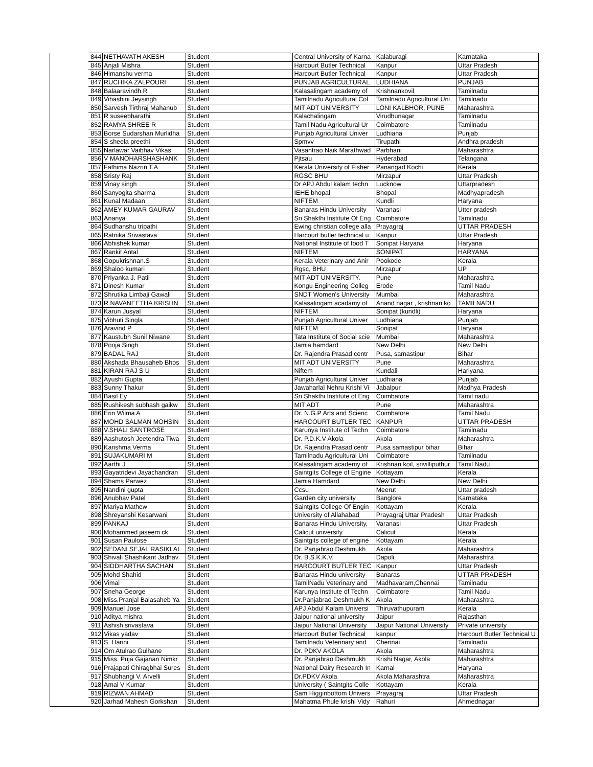| | 844 | NETHAVATH AKESH | Student | Central University of Karna | Kalaburagi | Karnataka |
| | 845 | Anjali Mishra | Student | Harcourt Butler Technical | Kanpur | Uttar Pradesh |
| | 846 | Himanshu verma | Student | Harcourt Butler Technical | Kanpur | Uttar Pradesh |
| | 847 | RUCHIKA ZALPOURI | Student | PUNJAB AGRICULTURAL | LUDHIANA | PUNJAB |
| | 848 | Balaaravindh.R | Student | Kalasalingam academy of | Krishnankovil | Tamilnadu |
| | 849 | Vihashini Jeysingh | Student | Tamilnadu Agricultural Col | Tamilnadu Agricultural Uni | Tamilnadu |
| | 850 | Sarvesh Tirthraj Mahanub | Student | MIT ADT UNIVERSITY | LONI KALBHOR, PUNE | Maharashtra |
| | 851 | R suseebharathi | Student | Kalachalingam | Virudhunagar | Tamilnadu |
| | 852 | RAMYA SHREE R | Student | Tamil Nadu Agricultural Ur | Coimbatore | Tamilnadu |
| | 853 | Borse Sudarshan Murlidha | Student | Punjab Agricultural Univer | Ludhiana | Punjab |
| | 854 | S sheela preethi | Student | Spmvv | Tirupathi | Andhra pradesh |
| | 855 | Narlawar Vaibhav Vikas | Student | Vasantrao Naik Marathwad | Parbhani | Maharashtra |
| | 856 | V MANOHARSHASHANK | Student | Pjtsau | Hyderabad | Telangana |
| | 857 | Fathima Nazrin T.A | Student | Kerala University of Fisher | Panangad Kochi | Kerala |
| | 858 | Sristy Raj | Student | RGSC BHU | Mirzapur | Uttar Pradesh |
| | 859 | Vinay singh | Student | Dr APJ Abdul kalam techn | Lucknow | Uttarpradesh |
| | 860 | Sanyogita sharma | Student | IEHE bhopal | Bhopal | Madhyapradesh |
| | 861 | Kunal Madaan | Student | NIFTEM | Kundli | Haryana |
| | 862 | AMEY KUMAR GAURAV | Student | Banaras Hindu University | Varanasi | Utter pradesh |
| | 863 | Ananya | Student | Sri Shakthi Institute Of Eng | Coimbatore | Tamilnadu |
| | 864 | Sudhanshu tripathi | Student | Ewing christian college alla | Prayagraj | UTTAR PRADESH |
| | 865 | Ratnika Srivastava | Student | Harcourt butler technical u | Kanpur | Uttar Pradesh |
| | 866 | Abhishek kumar | Student | National Institute of food T | Sonipat Haryana | Haryana |
| | 867 | Rankit Antal | Student | NIFTEM | SONIPAT | HARYANA |
| | 868 | Gopukrishnan.S | Student | Kerala Veterinary and Anir | Pookode | Kerala |
| | 869 | Shaloo kumari | Student | Rgsc, BHU | Mirzapur | UP |
| | 870 | Priyanka J. Patil | Student | MIT ADT UNIVERSITY. | Pune | Maharashtra |
| | 871 | Dinesh Kumar | Student | Kongu Engineering Colleg | Erode | Tamil Nadu |
| | 872 | Shrutika Limbaji Gawali | Student | SNDT Women's University | Mumbai | Maharashtra |
| | 873 | R.NAVANEETHA KRISHN | Student | Kalasalingam acadamy of | Anand nagar , krishnan ko | TAMILNADU |
| | 874 | Karun Jusyal | Student | NIFTEM | Sonipat (kundli) | Haryana |
| | 875 | Vibhuti Singla | Student | Punjab Agricultural Univer | Ludhiana | Punjab |
| | 876 | Aravind P | Student | NIFTEM | Sonipat | Haryana |
| | 877 | Kaustubh Sunil Niwane | Student | Tata Institute of Social scie | Mumbai | Maharashtra |
| | 878 | Pooja Singh | Student | Jamia hamdard | New Delhi | New Delhi |
| | 879 | BADAL RAJ | Student | Dr. Rajendra Prasad centr | Pusa, samastipur | Bihar |
| | 880 | Akshada Bhausaheb Bhos | Student | MIT ADT UNIVERSITY | Pune | Maharashtra |
| | 881 | KIRAN RAJ S U | Student | Niftem | Kundali | Hariyana |
| | 882 | Ayushi Gupta | Student | Punjab Agricultural Univer | Ludhiana | Punjab |
| | 883 | Sunny Thakur | Student | Jawaharlal Nehru Krishi Vi | Jabalpur | Madhya Pradesh |
| | 884 | Basil Ey | Student | Sri Shakthi Institute of Eng | Coimbatore | Tamil nadu |
| | 885 | Rushikesh subhash gaikw | Student | MIT ADT | Pune | Maharashtra |
| | 886 | Erin Wilma A | Student | Dr. N.G.P Arts and Scienc | Coimbatore | Tamil Nadu |
| | 887 | MOHD SALMAN MOHSIN | Student | HARCOURT BUTLER TEC | KANPUR | UTTAR PRADESH |
| | 888 | V.SHALI SANTROSE | Student | Karunya Institute of Techn | Coimbatore | Tamilnadu |
| | 889 | Aashutosh Jeetendra Tiwa | Student | Dr. P.D.K.V Akola | Akola | Maharashtra |
| | 890 | Karishma Verma | Student | Dr. Rajendra Prasad centr | Pusa samastipur bihar | Bihar |
| | 891 | SUJAKUMARI M | Student | Tamilnadu Agricultural Uni | Coimbatore | Tamilnadu |
| | 892 | Aarthi J | Student | Kalasalingam academy of | Krishnan koil, srivilliputhur | Tamil Nadu |
| | 893 | Gayatridevi Jayachandran | Student | Saintgits College of Engine | Kottayam | Kerala |
| | 894 | Shams Parwez | Student | Jamia Hamdard | New Delhi | New Delhi |
| | 895 | Nandini gupta | Student | Ccsu | Meerut | Uttar pradesh |
| | 896 | Anubhav Patel | Student | Garden city university | Banglore | Karnataka |
| | 897 | Mariya Mathew | Student | Saintgits College Of Engin | Kottayam | Kerala |
| | 898 | Shreyanshi Kesarwani | Student | University of Allahabad | Prayagraj Uttar Pradesh | Uttar Pradesh |
| | 899 | PANKAJ | Student | Banaras Hindu University, | Varanasi | Uttar Pradesh |
| | 900 | Mohammed jaseem ck | Student | Calicut university | Calicut | Kerala |
| | 901 | Susan Paulose | Student | Saintgits college of engine | Kottayam | Kerala |
| | 902 | SEDANI SEJAL RASIKLAL | Student | Dr. Panjabrao Deshmukh | Akola | Maharashtra |
| | 903 | Shivali Shashikant Jadhav | Student | Dr. B.S.K.K.V. | Dapoli. | Maharashtra |
| | 904 | SIDDHARTHA SACHAN | Student | HARCOURT BUTLER TEC | Kanpur | Uttar Pradesh |
| | 905 | Mohd Shahid | Student | Banaras Hindu university | Banaras | UTTAR PRADESH |
| | 906 | Vimal | Student | TamilNadu Veterinary and | Madhavaram,Chennai | Tamilnadu |
| | 907 | Sneha George | Student | Karunya Institute of Techn | Coimbatore | Tamil Nadu |
| | 908 | Miss.Pranjal Balasaheb Ya | Student | Dr.Panjabrao Deshmukh K | Akola | Maharashtra |
| | 909 | Manuel Jose | Student | APJ Abdul Kalam Universi | Thiruvathupuram | Kerala |
| | 910 | Aditya mishra | Student | Jaipur national university | Jaipur | Rajasthan |
| | 911 | Ashish srivastava | Student | Jaipur National University | Jaipur National University | Private university |
| | 912 | Vikas yadav | Student | Harcourt Butler Technical | kanpur | Harcourt Butler Technical U |
| | 913 | S. Harini | Student | Tamilnadu Veterinary and | Chennai | Tamilnadu |
| | 914 | Om Atulrao Gulhane | Student | Dr. PDKV AKOLA | Akola | Maharashtra |
| | 915 | Miss. Puja Gajanan Nimkr | Student | Dr. Panjabrao Deshmukh | Krishi Nagar, Akola | Maharashtra |
| | 916 | Prajapati Chiragbhai Sures | Student | National Dairy Research In | Karnal | Haryana |
| | 917 | Shubhangi V. Arvelli | Student | Dr.PDKV Akola | Akola.Maharashtra | Maharashtra |
| | 918 | Amal V Kumar | Student | University ( Saintgits Colle | Kottayam | Kerala |
| | 919 | RIZWAN AHMAD | Student | Sam Higginbottom Univers | Prayagraj | Uttar Pradesh |
| | 920 | Jarhad Mahesh Gorkshan | Student | Mahatma Phule krishi Vidy | Rahuri | Ahmednagar |